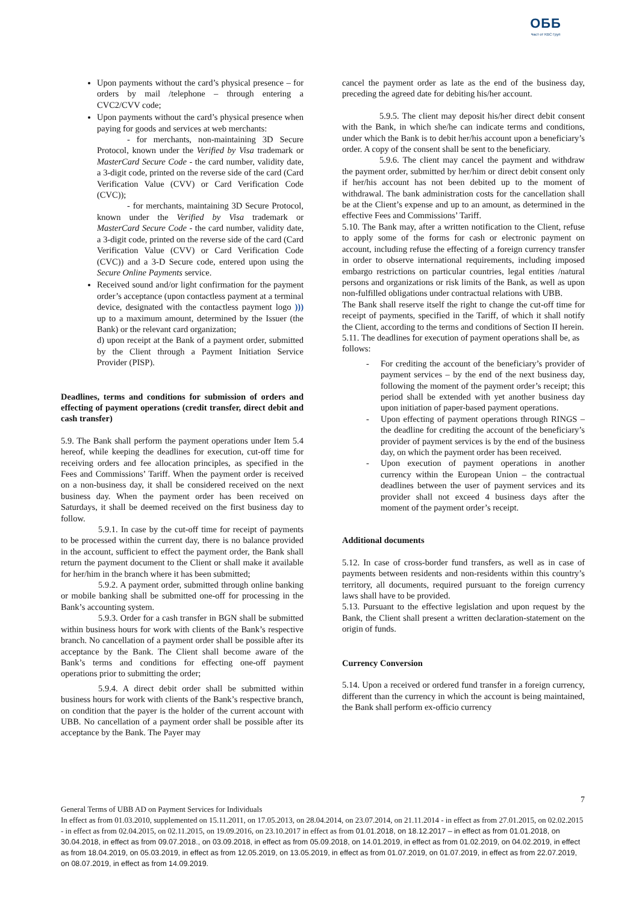ОББ
Част от KBC Груп
Upon payments without the card’s physical presence – for orders by mail /telephone – through entering a CVC2/CVV code;
Upon payments without the card’s physical presence when paying for goods and services at web merchants:
- for merchants, non-maintaining 3D Secure Protocol, known under the Verified by Visa trademark or MasterCard Secure Code - the card number, validity date, a 3-digit code, printed on the reverse side of the card (Card Verification Value (CVV) or Card Verification Code (CVC));
- for merchants, maintaining 3D Secure Protocol, known under the Verified by Visa trademark or MasterCard Secure Code - the card number, validity date, a 3-digit code, printed on the reverse side of the card (Card Verification Value (CVV) or Card Verification Code (CVC)) and a 3-D Secure code, entered upon using the Secure Online Payments service.
Received sound and/or light confirmation for the payment order’s acceptance (upon contactless payment at a terminal device, designated with the contactless payment logo ))) up to a maximum amount, determined by the Issuer (the Bank) or the relevant card organization;
d) upon receipt at the Bank of a payment order, submitted by the Client through a Payment Initiation Service Provider (PISP).
Deadlines, terms and conditions for submission of orders and effecting of payment operations (credit transfer, direct debit and cash transfer)
5.9. The Bank shall perform the payment operations under Item 5.4 hereof, while keeping the deadlines for execution, cut-off time for receiving orders and fee allocation principles, as specified in the Fees and Commissions’ Tariff. When the payment order is received on a non-business day, it shall be considered received on the next business day. When the payment order has been received on Saturdays, it shall be deemed received on the first business day to follow.
5.9.1. In case by the cut-off time for receipt of payments to be processed within the current day, there is no balance provided in the account, sufficient to effect the payment order, the Bank shall return the payment document to the Client or shall make it available for her/him in the branch where it has been submitted;
5.9.2. A payment order, submitted through online banking or mobile banking shall be submitted one-off for processing in the Bank’s accounting system.
5.9.3. Order for a cash transfer in BGN shall be submitted within business hours for work with clients of the Bank’s respective branch. No cancellation of a payment order shall be possible after its acceptance by the Bank. The Client shall become aware of the Bank’s terms and conditions for effecting one-off payment operations prior to submitting the order;
5.9.4. A direct debit order shall be submitted within business hours for work with clients of the Bank’s respective branch, on condition that the payer is the holder of the current account with UBB. No cancellation of a payment order shall be possible after its acceptance by the Bank. The Payer may
cancel the payment order as late as the end of the business day, preceding the agreed date for debiting his/her account.
5.9.5. The client may deposit his/her direct debit consent with the Bank, in which she/he can indicate terms and conditions, under which the Bank is to debit her/his account upon a beneficiary’s order. A copy of the consent shall be sent to the beneficiary.
5.9.6. The client may cancel the payment and withdraw the payment order, submitted by her/him or direct debit consent only if her/his account has not been debited up to the moment of withdrawal. The bank administration costs for the cancellation shall be at the Client’s expense and up to an amount, as determined in the effective Fees and Commissions’ Tariff.
5.10. The Bank may, after a written notification to the Client, refuse to apply some of the forms for cash or electronic payment on account, including refuse the effecting of a foreign currency transfer in order to observe international requirements, including imposed embargo restrictions on particular countries, legal entities /natural persons and organizations or risk limits of the Bank, as well as upon non-fulfilled obligations under contractual relations with UBB.
The Bank shall reserve itself the right to change the cut-off time for receipt of payments, specified in the Tariff, of which it shall notify the Client, according to the terms and conditions of Section II herein.
5.11. The deadlines for execution of payment operations shall be, as follows:
- For crediting the account of the beneficiary’s provider of payment services – by the end of the next business day, following the moment of the payment order’s receipt; this period shall be extended with yet another business day upon initiation of paper-based payment operations.
- Upon effecting of payment operations through RINGS – the deadline for crediting the account of the beneficiary’s provider of payment services is by the end of the business day, on which the payment order has been received.
- Upon execution of payment operations in another currency within the European Union – the contractual deadlines between the user of payment services and its provider shall not exceed 4 business days after the moment of the payment order’s receipt.
Additional documents
5.12. In case of cross-border fund transfers, as well as in case of payments between residents and non-residents within this country’s territory, all documents, required pursuant to the foreign currency laws shall have to be provided.
5.13. Pursuant to the effective legislation and upon request by the Bank, the Client shall present a written declaration-statement on the origin of funds.
Currency Conversion
5.14. Upon a received or ordered fund transfer in a foreign currency, different than the currency in which the account is being maintained, the Bank shall perform ex-officio currency
7
General Terms of UBB AD on Payment Services for Individuals
In effect as from 01.03.2010, supplemented on 15.11.2011, on 17.05.2013, on 28.04.2014, on 23.07.2014, on 21.11.2014 - in effect as from 27.01.2015, on 02.02.2015 - in effect as from 02.04.2015, on 02.11.2015, on 19.09.2016, on 23.10.2017 in effect as from 01.01.2018, on 18.12.2017 – in effect as from 01.01.2018, on 30.04.2018, in effect as from 09.07.2018., on 03.09.2018, in effect as from 05.09.2018, on 14.01.2019, in effect as from 01.02.2019, on 04.02.2019, in effect as from 18.04.2019, on 05.03.2019, in effect as from 12.05.2019, on 13.05.2019, in effect as from 01.07.2019, on 01.07.2019, in effect as from 22.07.2019, on 08.07.2019, in effect as from 14.09.2019.